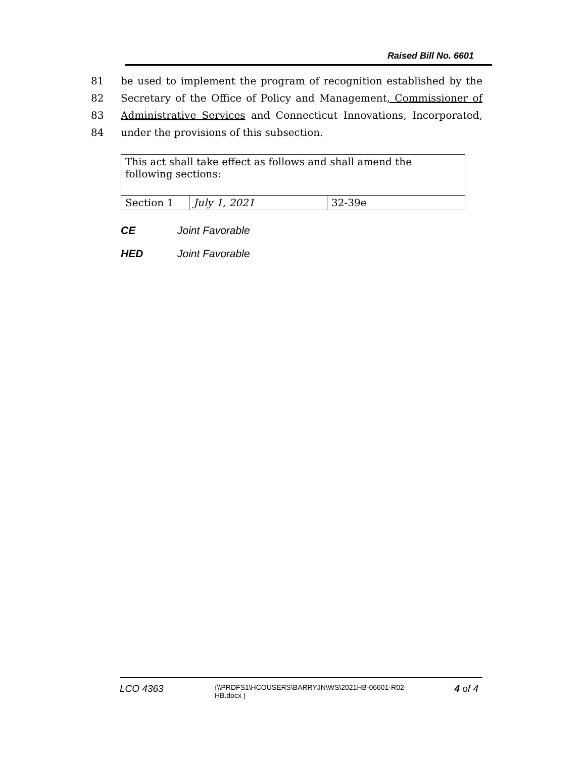Raised Bill No. 6601
81 be used to implement the program of recognition established by the
82 Secretary of the Office of Policy and Management, Commissioner of
83 Administrative Services and Connecticut Innovations, Incorporated,
84 under the provisions of this subsection.
| This act shall take effect as follows and shall amend the following sections: | | |
| Section 1 | July 1, 2021 | 32-39e |
CE Joint Favorable
HED Joint Favorable
LCO 4363
{\\PRDFS1\HCOUSERS\BARRYJN\WS\2021HB-06601-R02-HB.docx }
4 of 4